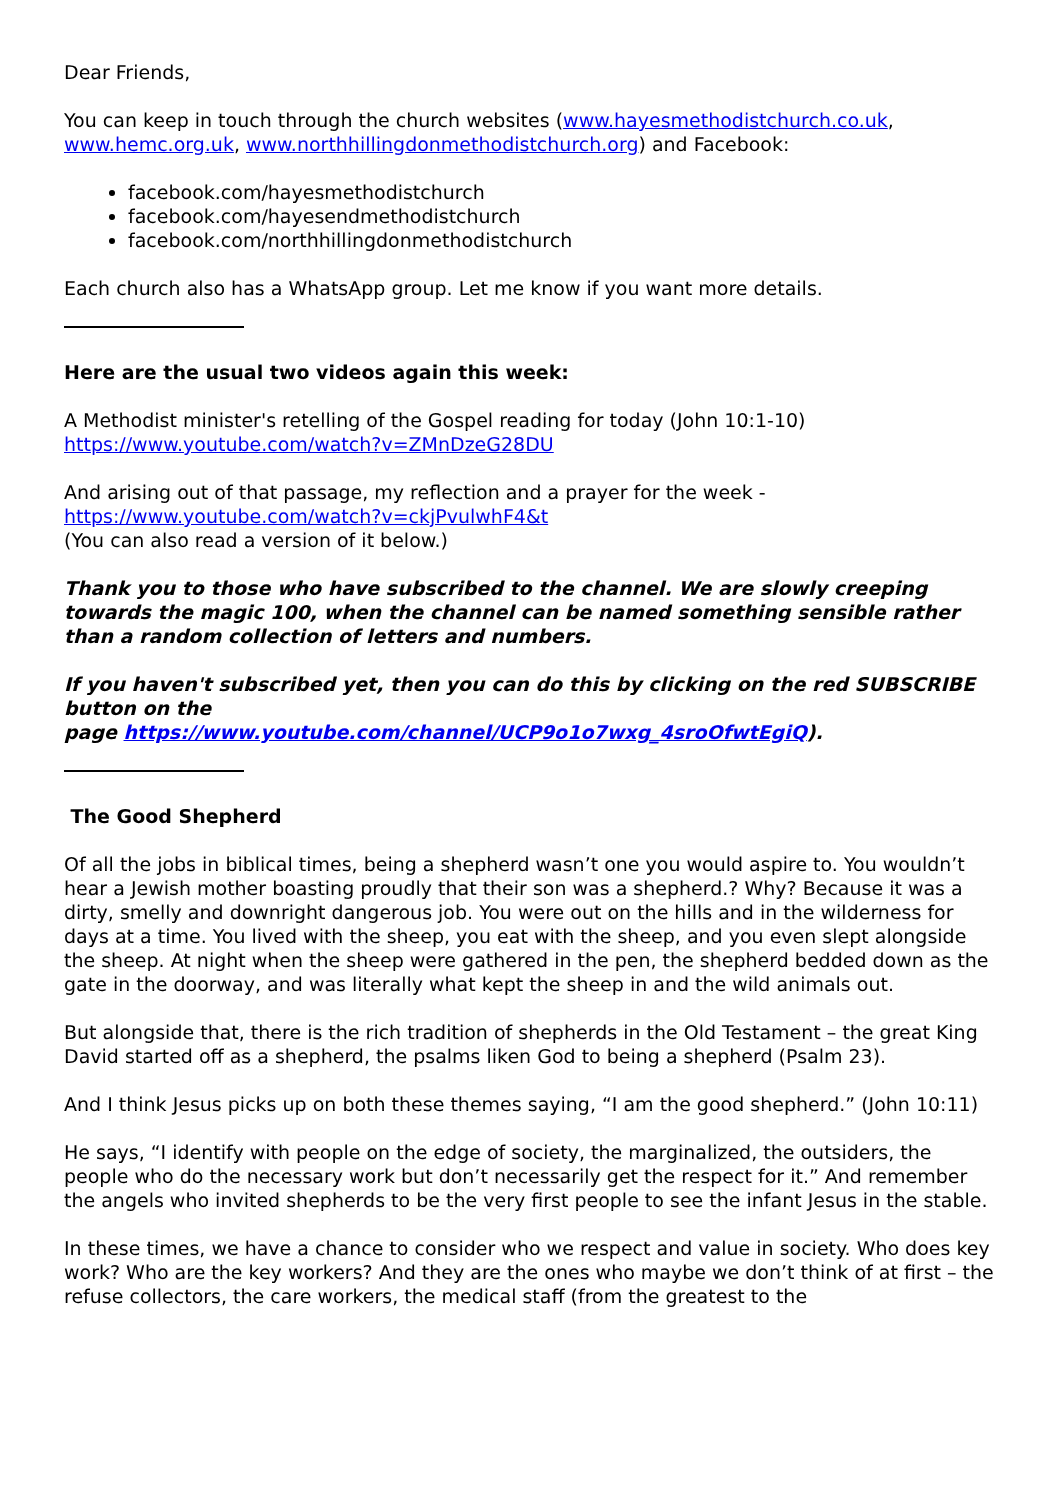Dear Friends,
You can keep in touch through the church websites (www.hayesmethodistchurch.co.uk, www.hemc.org.uk, www.northhillingdonmethodistchurch.org) and Facebook:
facebook.com/hayesmethodistchurch
facebook.com/hayesendmethodistchurch
facebook.com/northhillingdonmethodistchurch
Each church also has a WhatsApp group. Let me know if you want more details.
Here are the usual two videos again this week:
A Methodist minister's retelling of the Gospel reading for today (John 10:1-10)
https://www.youtube.com/watch?v=ZMnDzeG28DU
And arising out of that passage, my reflection and a prayer for the week -
https://www.youtube.com/watch?v=ckjPvulwhF4&t
(You can also read a version of it below.)
Thank you to those who have subscribed to the channel. We are slowly creeping towards the magic 100, when the channel can be named something sensible rather than a random collection of letters and numbers.
If you haven't subscribed yet, then you can do this by clicking on the red SUBSCRIBE button on the
page https://www.youtube.com/channel/UCP9o1o7wxg_4sroOfwtEgiQ).
The Good Shepherd
Of all the jobs in biblical times, being a shepherd wasn’t one you would aspire to. You wouldn’t hear a Jewish mother boasting proudly that their son was a shepherd.? Why? Because it was a dirty, smelly and downright dangerous job. You were out on the hills and in the wilderness for days at a time. You lived with the sheep, you eat with the sheep, and you even slept alongside the sheep. At night when the sheep were gathered in the pen, the shepherd bedded down as the gate in the doorway, and was literally what kept the sheep in and the wild animals out.
But alongside that, there is the rich tradition of shepherds in the Old Testament – the great King David started off as a shepherd, the psalms liken God to being a shepherd (Psalm 23).
And I think Jesus picks up on both these themes saying, “I am the good shepherd.” (John 10:11)
He says, “I identify with people on the edge of society, the marginalized, the outsiders, the people who do the necessary work but don’t necessarily get the respect for it.” And remember the angels who invited shepherds to be the very first people to see the infant Jesus in the stable.
In these times, we have a chance to consider who we respect and value in society. Who does key work? Who are the key workers? And they are the ones who maybe we don’t think of at first – the refuse collectors, the care workers, the medical staff (from the greatest to the